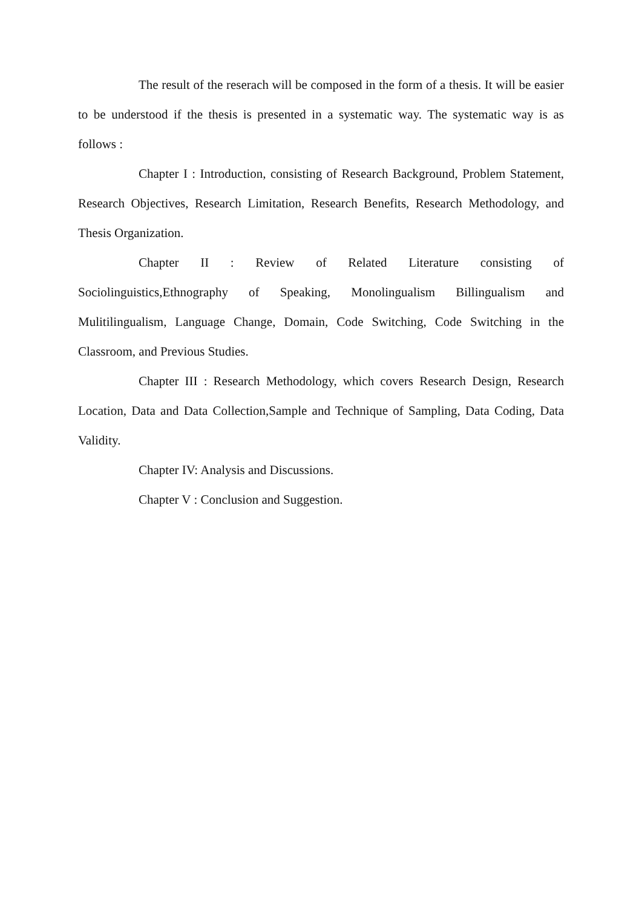The result of the reserach will be composed in the form of a thesis. It will be easier to be understood if the thesis is presented in a systematic way. The systematic way is as follows :
Chapter I : Introduction, consisting of Research Background, Problem Statement, Research Objectives, Research Limitation, Research Benefits, Research Methodology, and Thesis Organization.
Chapter II : Review of Related Literature consisting of Sociolinguistics,Ethnography of Speaking, Monolingualism Billingualism and Mulitilingualism, Language Change, Domain, Code Switching, Code Switching in the Classroom, and Previous Studies.
Chapter III : Research Methodology, which covers Research Design, Research Location, Data and Data Collection,Sample and Technique of Sampling, Data Coding, Data Validity.
Chapter IV: Analysis and Discussions.
Chapter V : Conclusion and Suggestion.